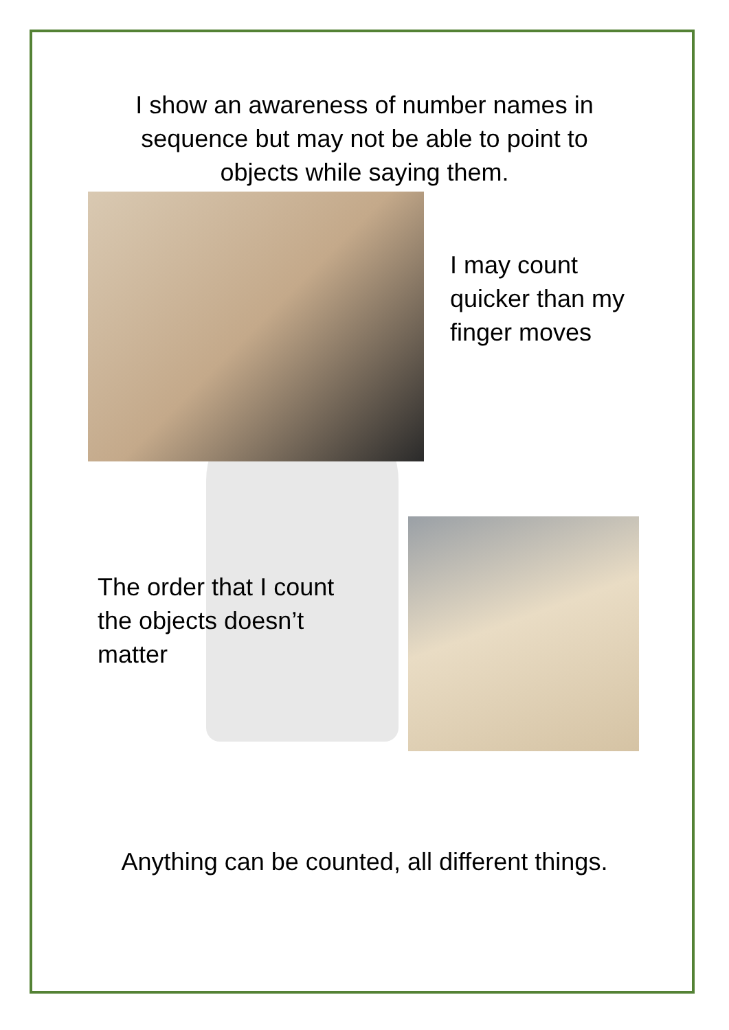I show an awareness of number names in sequence but may not be able to point to objects while saying them.
I may count
quicker than my
finger moves
The order that I count the objects doesn’t matter
Anything can be counted, all different things.